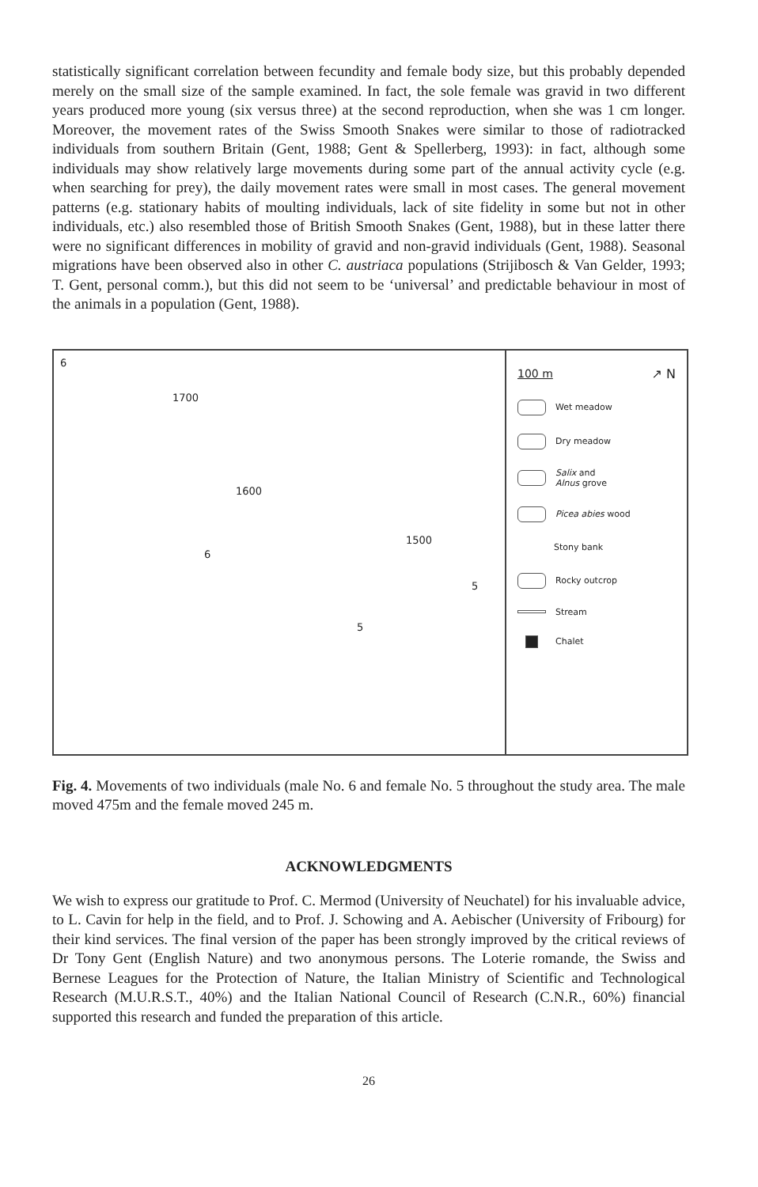statistically significant correlation between fecundity and female body size, but this probably depended merely on the small size of the sample examined. In fact, the sole female was gravid in two different years produced more young (six versus three) at the second reproduction, when she was 1 cm longer. Moreover, the movement rates of the Swiss Smooth Snakes were similar to those of radiotracked individuals from southern Britain (Gent, 1988; Gent & Spellerberg, 1993): in fact, although some individuals may show relatively large movements during some part of the annual activity cycle (e.g. when searching for prey), the daily movement rates were small in most cases. The general movement patterns (e.g. stationary habits of moulting individuals, lack of site fidelity in some but not in other individuals, etc.) also resembled those of British Smooth Snakes (Gent, 1988), but in these latter there were no significant differences in mobility of gravid and non-gravid individuals (Gent, 1988). Seasonal migrations have been observed also in other C. austriaca populations (Strijibosch & Van Gelder, 1993; T. Gent, personal comm.), but this did not seem to be ‘universal’ and predictable behaviour in most of the animals in a population (Gent, 1988).
6
1700
1600
1500
6
5
5
100 m ↗ N
Wet meadow
Dry meadow
Salix and
Alnus grove
Picea abies wood
Stony bank
Rocky outcrop
Stream
Chalet
Fig. 4. Movements of two individuals (male No. 6 and female No. 5 throughout the study area. The male moved 475m and the female moved 245 m.
ACKNOWLEDGMENTS
We wish to express our gratitude to Prof. C. Mermod (University of Neuchatel) for his invaluable advice, to L. Cavin for help in the field, and to Prof. J. Schowing and A. Aebischer (University of Fribourg) for their kind services. The final version of the paper has been strongly improved by the critical reviews of Dr Tony Gent (English Nature) and two anonymous persons. The Loterie romande, the Swiss and Bernese Leagues for the Protection of Nature, the Italian Ministry of Scientific and Technological Research (M.U.R.S.T., 40%) and the Italian National Council of Research (C.N.R., 60%) financial supported this research and funded the preparation of this article.
26